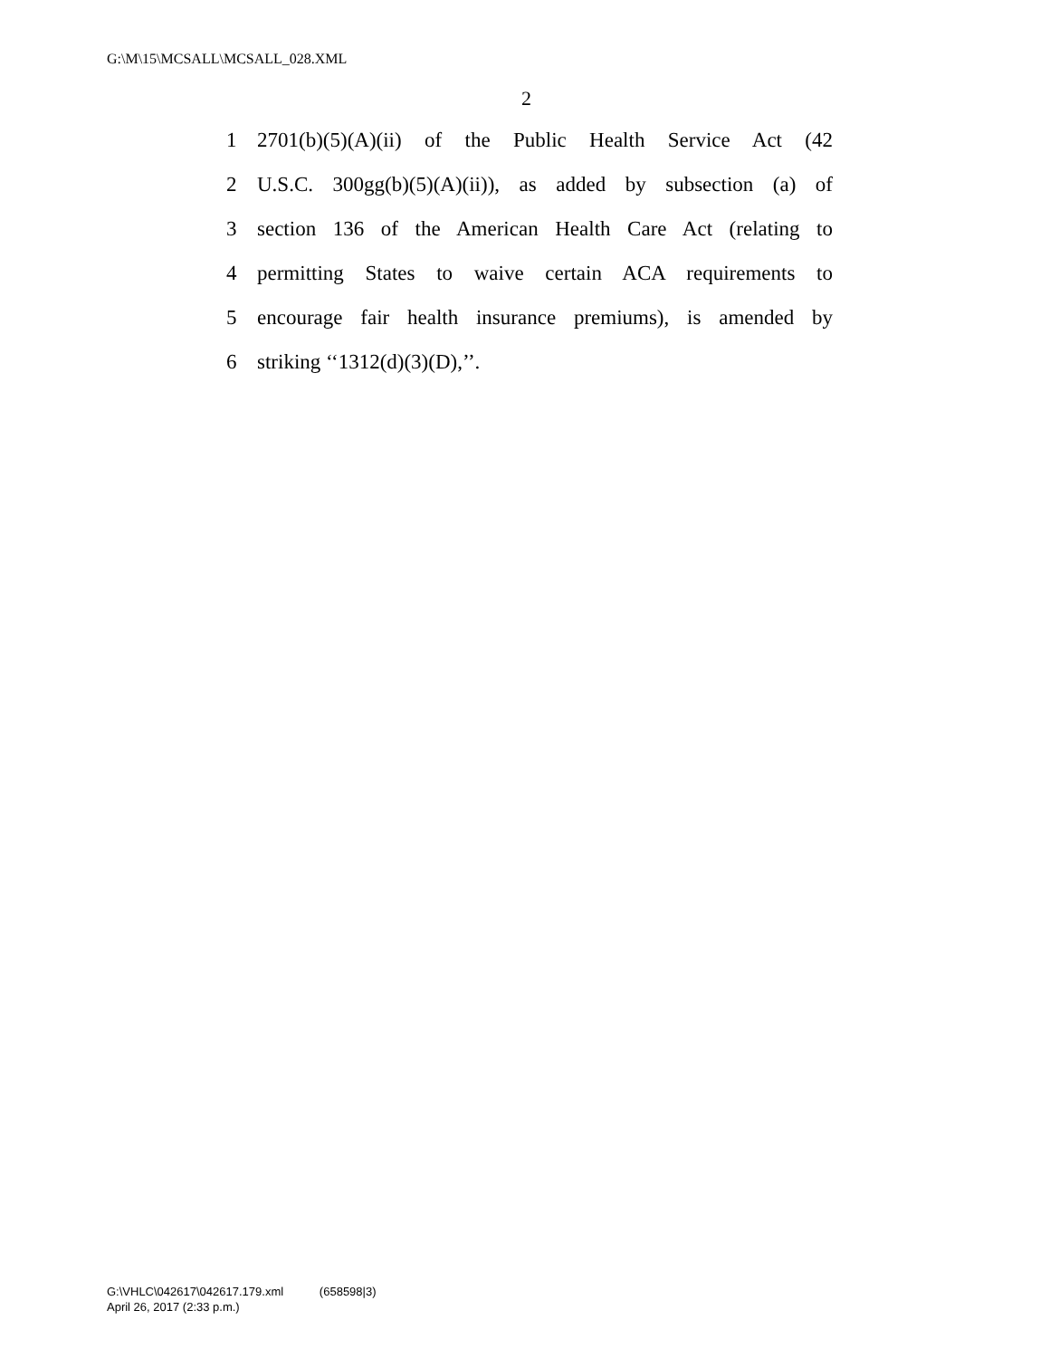G:\M\15\MCSALL\MCSALL_028.XML
2
1 2701(b)(5)(A)(ii) of the Public Health Service Act (42
2 U.S.C. 300gg(b)(5)(A)(ii)), as added by subsection (a) of
3 section 136 of the American Health Care Act (relating to
4 permitting States to waive certain ACA requirements to
5 encourage fair health insurance premiums), is amended by
6 striking ‘‘1312(d)(3)(D),’’.
G:\VHLC\042617\042617.179.xml (658598|3)
April 26, 2017 (2:33 p.m.)